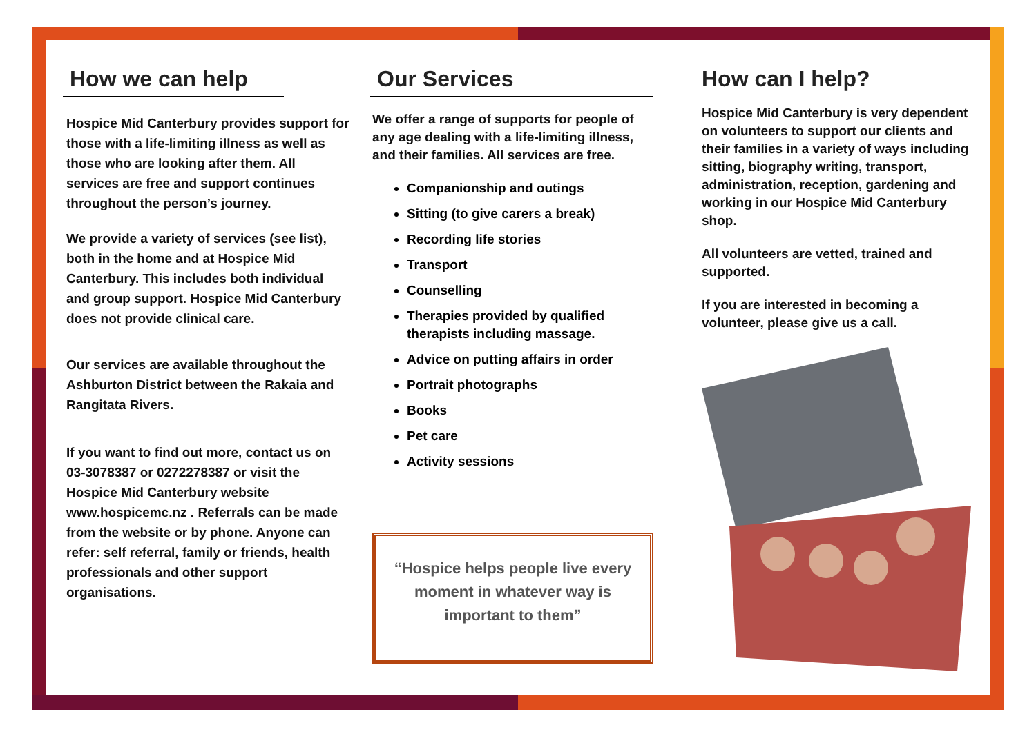How we can help
Hospice Mid Canterbury provides support for those with a life-limiting illness as well as those who are looking after them. All services are free and support continues throughout the person’s journey.
We provide a variety of services (see list), both in the home and at Hospice Mid Canterbury. This includes both individual and group support. Hospice Mid Canterbury does not provide clinical care.
Our services are available throughout the Ashburton District between the Rakaia and Rangitata Rivers.
If you want to find out more, contact us on 03-3078387 or 0272278387 or visit the Hospice Mid Canterbury website www.hospicemc.nz . Referrals can be made from the website or by phone. Anyone can refer: self referral, family or friends, health professionals and other support organisations.
Our Services
We offer a range of supports for people of any age dealing with a life-limiting illness, and their families. All services are free.
Companionship and outings
Sitting (to give carers a break)
Recording life stories
Transport
Counselling
Therapies provided by qualified therapists including massage.
Advice on putting affairs in order
Portrait photographs
Books
Pet care
Activity sessions
“Hospice helps people live every moment in whatever way is important to them”
How can I help?
Hospice Mid Canterbury is very dependent on volunteers to support our clients and their families in a variety of ways including sitting, biography writing, transport, administration, reception, gardening and working in our Hospice Mid Canterbury shop.
All volunteers are vetted, trained and supported.
If you are interested in becoming a volunteer, please give us a call.